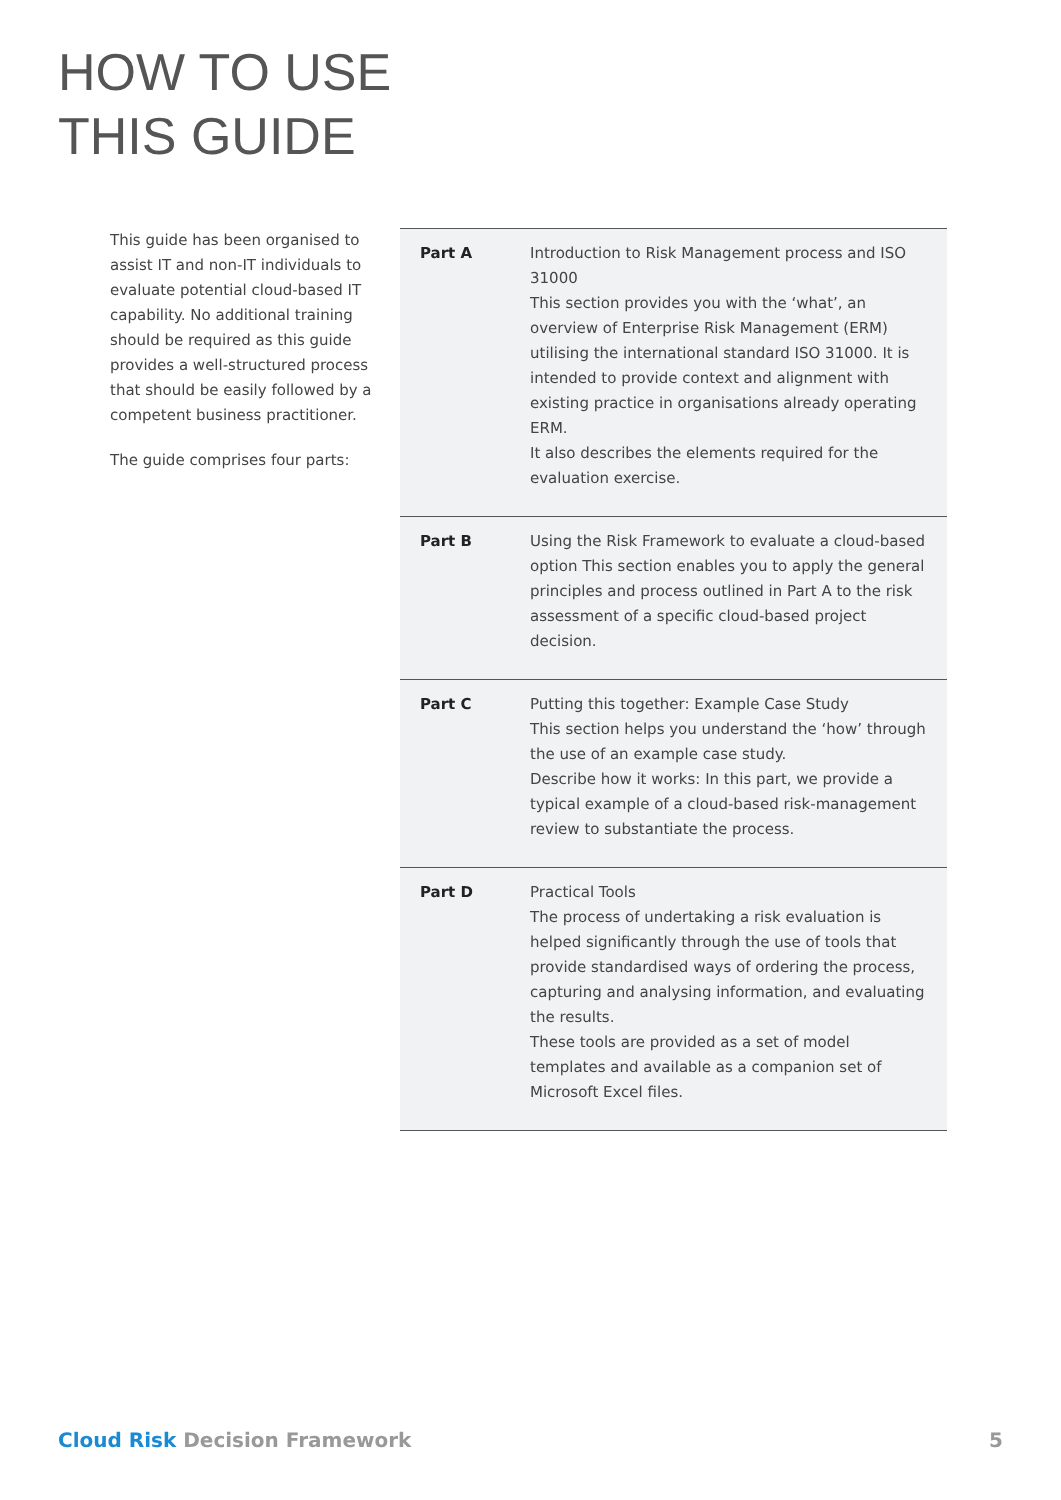HOW TO USE
THIS GUIDE
This guide has been organised to assist IT and non-IT individuals to evaluate potential cloud-based IT capability. No additional training should be required as this guide provides a well-structured process that should be easily followed by a competent business practitioner.
The guide comprises four parts:
| Part A | Introduction to Risk Management process and ISO 31000 This section provides you with the ‘what’, an overview of Enterprise Risk Management (ERM) utilising the international standard ISO 31000. It is intended to provide context and alignment with existing practice in organisations already operating ERM. It also describes the elements required for the evaluation exercise. |
| Part B | Using the Risk Framework to evaluate a cloud-based option This section enables you to apply the general principles and process outlined in Part A to the risk assessment of a specific cloud-based project decision. |
| Part C | Putting this together: Example Case Study This section helps you understand the ‘how’ through the use of an example case study. Describe how it works: In this part, we provide a typical example of a cloud-based risk-management review to substantiate the process. |
| Part D | Practical Tools The process of undertaking a risk evaluation is helped significantly through the use of tools that provide standardised ways of ordering the process, capturing and analysing information, and evaluating the results. These tools are provided as a set of model templates and available as a companion set of Microsoft Excel files. |
Cloud Risk Decision Framework 5